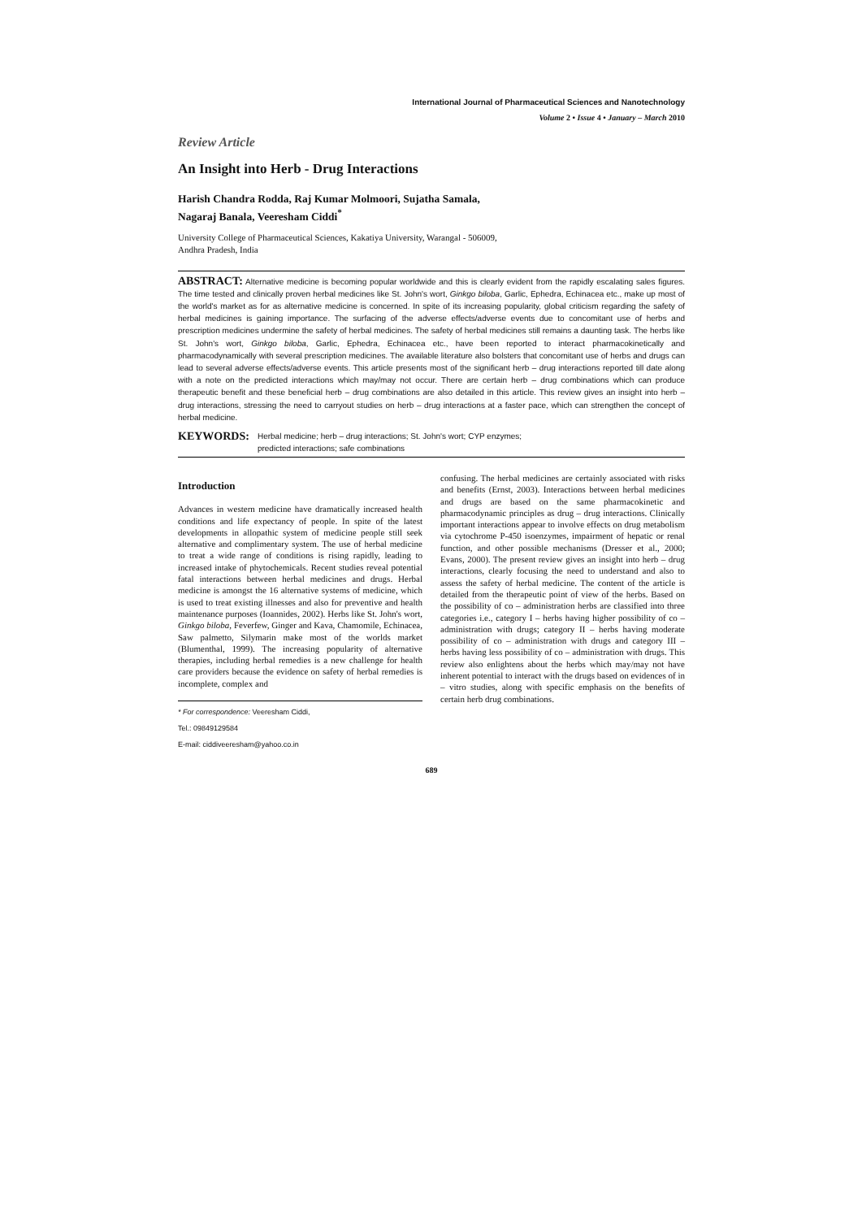International Journal of Pharmaceutical Sciences and Nanotechnology
Volume 2 • Issue 4 • January – March 2010
Review Article
An Insight into Herb - Drug Interactions
Harish Chandra Rodda, Raj Kumar Molmoori, Sujatha Samala,
Nagaraj Banala, Veeresham Ciddi<sup>*</sup>
University College of Pharmaceutical Sciences, Kakatiya University, Warangal - 506009,
Andhra Pradesh, India
ABSTRACT: Alternative medicine is becoming popular worldwide and this is clearly evident from the rapidly escalating sales figures. The time tested and clinically proven herbal medicines like St. John's wort, Ginkgo biloba, Garlic, Ephedra, Echinacea etc., make up most of the world's market as for as alternative medicine is concerned. In spite of its increasing popularity, global criticism regarding the safety of herbal medicines is gaining importance. The surfacing of the adverse effects/adverse events due to concomitant use of herbs and prescription medicines undermine the safety of herbal medicines. The safety of herbal medicines still remains a daunting task. The herbs like St. John's wort, Ginkgo biloba, Garlic, Ephedra, Echinacea etc., have been reported to interact pharmacokinetically and pharmacodynamically with several prescription medicines. The available literature also bolsters that concomitant use of herbs and drugs can lead to several adverse effects/adverse events. This article presents most of the significant herb – drug interactions reported till date along with a note on the predicted interactions which may/may not occur. There are certain herb – drug combinations which can produce therapeutic benefit and these beneficial herb – drug combinations are also detailed in this article. This review gives an insight into herb – drug interactions, stressing the need to carryout studies on herb – drug interactions at a faster pace, which can strengthen the concept of herbal medicine.
KEYWORDS: Herbal medicine; herb – drug interactions; St. John's wort; CYP enzymes;
predicted interactions; safe combinations
Introduction
Advances in western medicine have dramatically increased health conditions and life expectancy of people. In spite of the latest developments in allopathic system of medicine people still seek alternative and complimentary system. The use of herbal medicine to treat a wide range of conditions is rising rapidly, leading to increased intake of phytochemicals. Recent studies reveal potential fatal interactions between herbal medicines and drugs. Herbal medicine is amongst the 16 alternative systems of medicine, which is used to treat existing illnesses and also for preventive and health maintenance purposes (Ioannides, 2002). Herbs like St. John's wort, Ginkgo biloba, Feverfew, Ginger and Kava, Chamomile, Echinacea, Saw palmetto, Silymarin make most of the worlds market (Blumenthal, 1999). The increasing popularity of alternative therapies, including herbal remedies is a new challenge for health care providers because the evidence on safety of herbal remedies is incomplete, complex and
* For correspondence: Veeresham Ciddi,
Tel.: 09849129584
E-mail: ciddiveeresham@yahoo.co.in
confusing. The herbal medicines are certainly associated with risks and benefits (Ernst, 2003). Interactions between herbal medicines and drugs are based on the same pharmacokinetic and pharmacodynamic principles as drug – drug interactions. Clinically important interactions appear to involve effects on drug metabolism via cytochrome P-450 isoenzymes, impairment of hepatic or renal function, and other possible mechanisms (Dresser et al., 2000; Evans, 2000). The present review gives an insight into herb – drug interactions, clearly focusing the need to understand and also to assess the safety of herbal medicine. The content of the article is detailed from the therapeutic point of view of the herbs. Based on the possibility of co – administration herbs are classified into three categories i.e., category I – herbs having higher possibility of co – administration with drugs; category II – herbs having moderate possibility of co – administration with drugs and category III – herbs having less possibility of co – administration with drugs. This review also enlightens about the herbs which may/may not have inherent potential to interact with the drugs based on evidences of in – vitro studies, along with specific emphasis on the benefits of certain herb drug combinations.
689